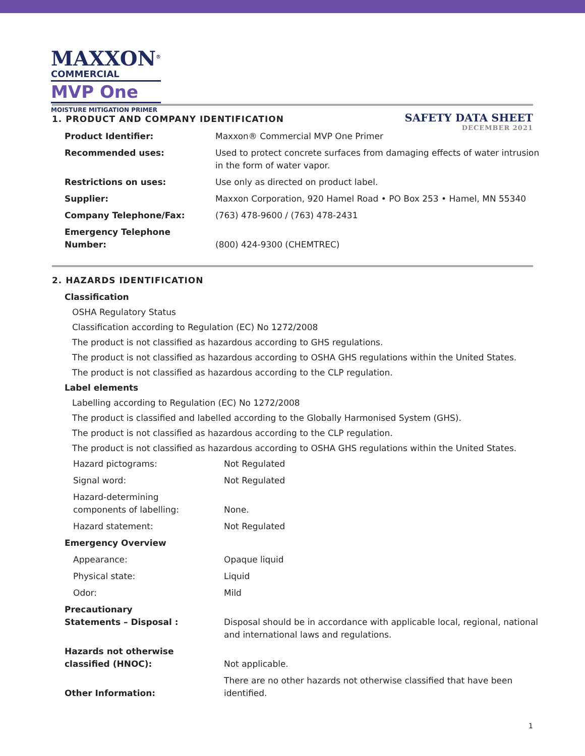MAXXON<sup>®</sup>
COMMERCIAL
MVP One
MOISTURE MITIGATION PRIMER
SAFETY DATA SHEET
DECEMBER 2021
1. PRODUCT AND COMPANY IDENTIFICATION
| Product Identifier: | Maxxon® Commercial MVP One Primer |
| Recommended uses: | Used to protect concrete surfaces from damaging effects of water intrusion in the form of water vapor. |
| Restrictions on uses: | Use only as directed on product label. |
| Supplier: | Maxxon Corporation, 920 Hamel Road • PO Box 253 • Hamel, MN 55340 |
| Company Telephone/Fax: | (763) 478-9600 / (763) 478-2431 |
| Emergency Telephone Number: | (800) 424-9300 (CHEMTREC) |
2. HAZARDS IDENTIFICATION
Classification
OSHA Regulatory Status
Classification according to Regulation (EC) No 1272/2008
The product is not classified as hazardous according to GHS regulations.
The product is not classified as hazardous according to OSHA GHS regulations within the United States.
The product is not classified as hazardous according to the CLP regulation.
Label elements
Labelling according to Regulation (EC) No 1272/2008
The product is classified and labelled according to the Globally Harmonised System (GHS).
The product is not classified as hazardous according to the CLP regulation.
The product is not classified as hazardous according to OSHA GHS regulations within the United States.
| Hazard pictograms: | Not Regulated |
| Signal word: | Not Regulated |
| Hazard-determining components of labelling: | None. |
| Hazard statement: | Not Regulated |
| Emergency Overview | |
| Appearance: | Opaque liquid |
| Physical state: | Liquid |
| Odor: | Mild |
| Precautionary Statements – Disposal : | Disposal should be in accordance with applicable local, regional, national and international laws and regulations. |
| Hazards not otherwise classified (HNOC): | Not applicable. |
| Other Information: | There are no other hazards not otherwise classified that have been identified. |
1